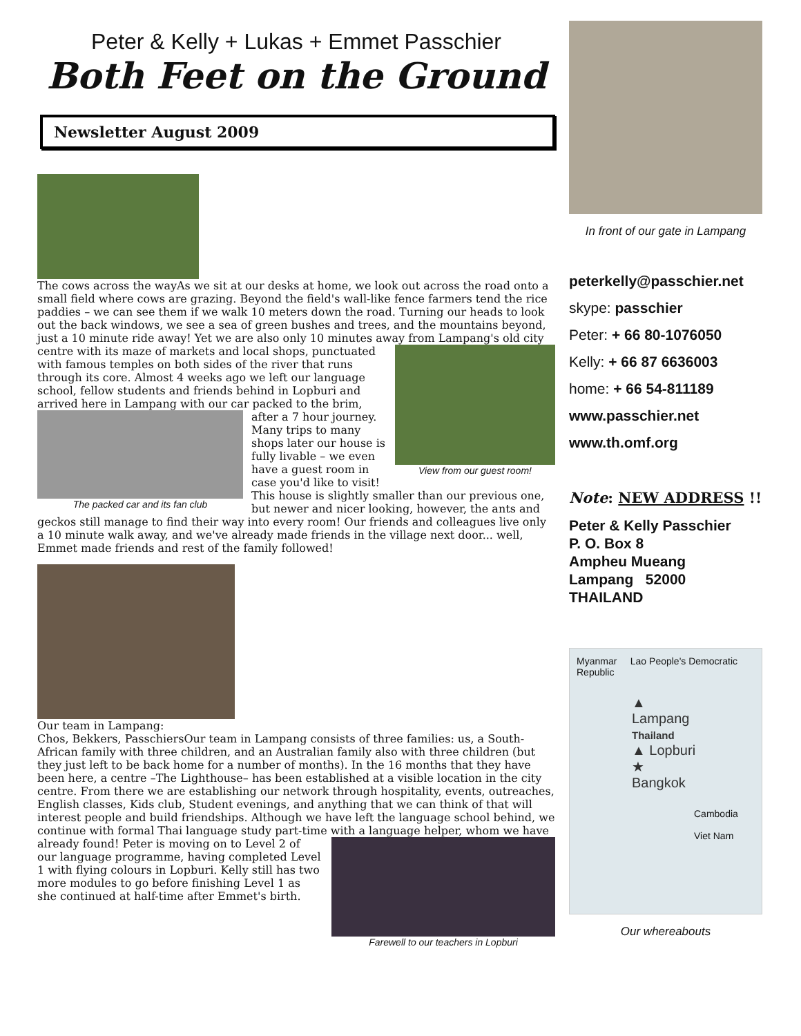Peter & Kelly + Lukas + Emmet Passchier
Both Feet on the Ground
Newsletter August 2009
The cows across the way As we sit at our desks at home, we look out across the road onto a small field where cows are grazing. Beyond the field's wall-like fence farmers tend the rice paddies – we can see them if we walk 10 meters down the road. Turning our heads to look out the back windows, we see a sea of green bushes and trees, and the mountains beyond, just a 10 minute ride away! Yet we are also only 10 minutes away from
View from our guest room! Lampang's old city centre with its maze of markets and local shops, punctuated with famous temples on both sides of the river that runs through its core. Almost 4 weeks ago we left our language school, fellow students and friends behind in Lopburi and arrived here in Lampang
The packed car and its fan club with our car packed to the brim, after a 7 hour journey. Many trips to many shops later our house is fully livable – we even have a guest room in case you'd like to visit! This house is slightly smaller than our previous one, but newer and nicer looking, however, the ants and geckos still manage to find their way into every room! Our friends and colleagues live only a 10 minute walk away, and we've already made friends in the village next door... well, Emmet made friends and rest of the family followed!
Our team in Lampang:
Chos, Bekkers, Passchiers Our team in Lampang consists of three families: us, a South-African family with three children, and an Australian family also with three children (but they just left to be back home for a number of months). In the 16 months that they have been here, a centre –The Lighthouse– has been established at a visible location in the city centre. From there we are establishing our network through hospitality, events, outreaches, English classes, Kids club, Student evenings, and anything that we can think of that will interest people and build friendships. Although we have left the language school behind, we continue with formal Thai language study part-time with a language helper, whom we have already found! Peter is
Farewell to our teachers in Lopburi moving on to Level 2 of our language programme, having completed Level 1 with flying colours in Lopburi. Kelly still has two more modules to go before finishing Level 1 as she continued at half-time after Emmet's birth.
In front of our gate in Lampang
peterkelly@passchier.net
skype: passchier
Peter: + 66 80-1076050
Kelly: + 66 87 6636003
home: + 66 54-811189
www.passchier.net
www.th.omf.org
Note: NEW ADDRESS !!
Peter & Kelly Passchier
P. O. Box 8
Ampheu Mueang
Lampang 52000
THAILAND
Myanmar Lao People's Democratic Republic
▲ Lampang
Thailand
▲ Lopburi
★ Bangkok
Cambodia
Viet Nam
Our whereabouts